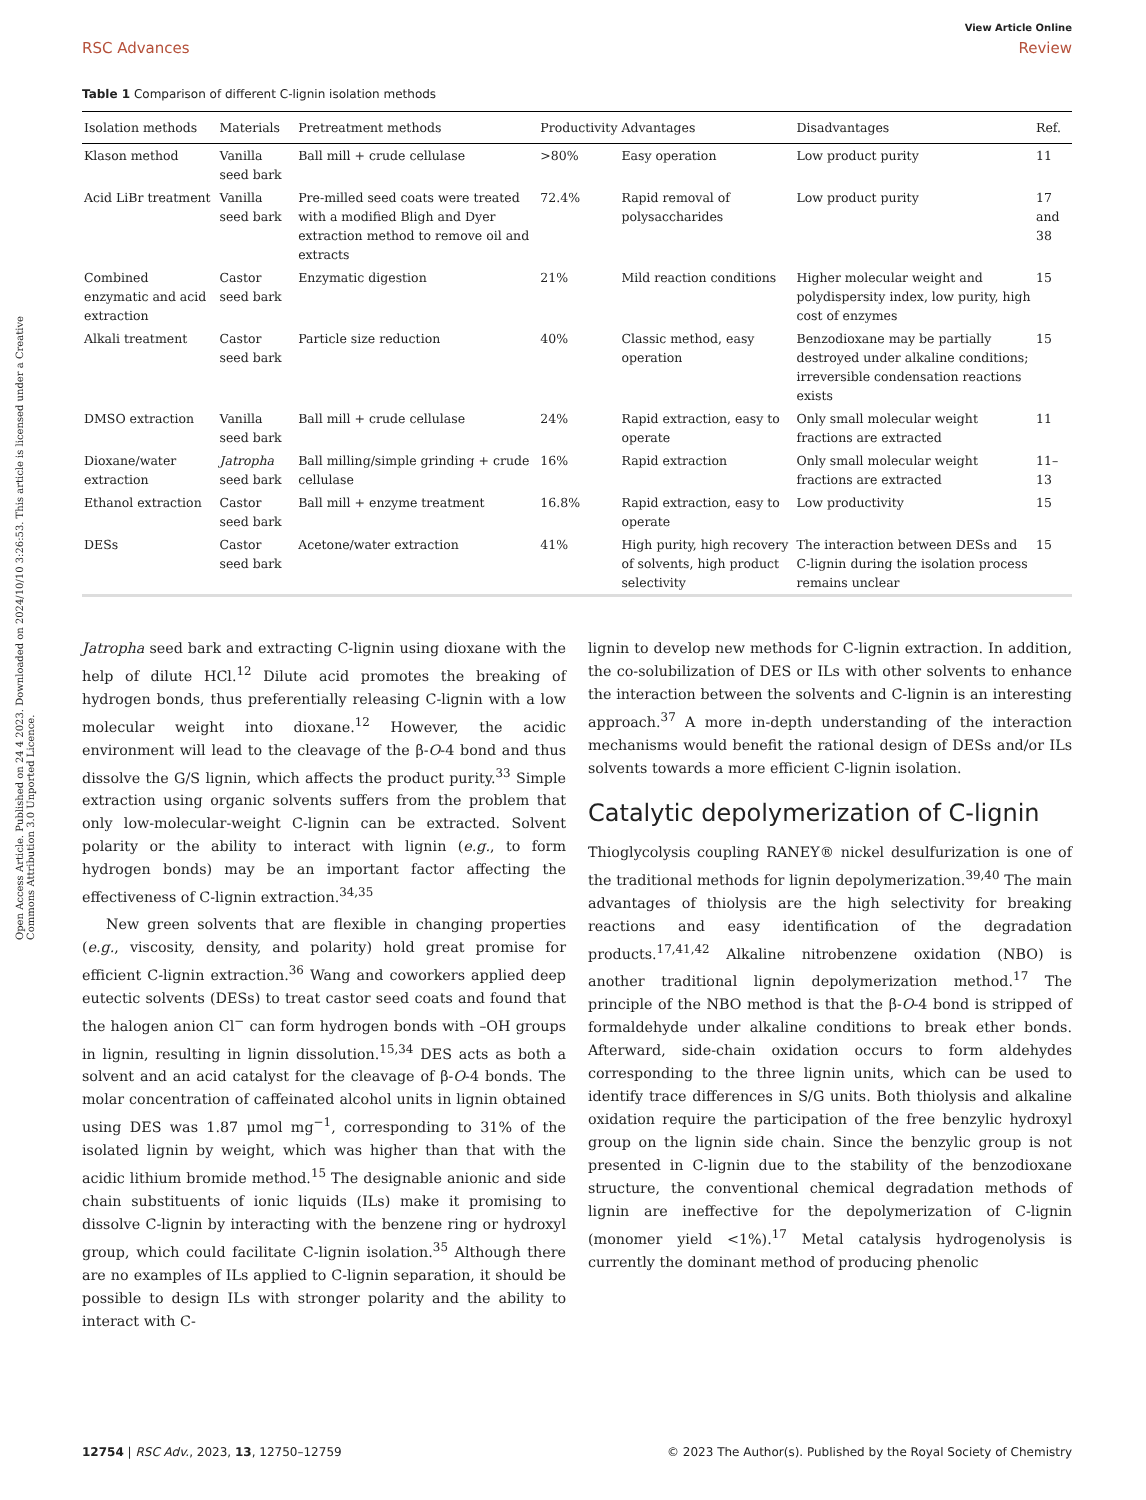Open Access Article. Published on 24 4 2023. Downloaded on 2024/10/10 3:26:53. This article is licensed under a Creative Commons Attribution 3.0 Unported Licence.
View Article Online
RSC Advances Review
Table 1 Comparison of different C-lignin isolation methods
| Isolation methods | Materials | Pretreatment methods | Productivity | Advantages | Disadvantages | Ref. |
| --- | --- | --- | --- | --- | --- | --- |
| Klason method | Vanilla seed bark | Ball mill + crude cellulase | >80% | Easy operation | Low product purity | 11 |
| Acid LiBr treatment | Vanilla seed bark | Pre-milled seed coats were treated with a modified Bligh and Dyer extraction method to remove oil and extracts | 72.4% | Rapid removal of polysaccharides | Low product purity | 17 and 38 |
| Combined enzymatic and acid extraction | Castor seed bark | Enzymatic digestion | 21% | Mild reaction conditions | Higher molecular weight and polydispersity index, low purity, high cost of enzymes | 15 |
| Alkali treatment | Castor seed bark | Particle size reduction | 40% | Classic method, easy operation | Benzodioxane may be partially destroyed under alkaline conditions; irreversible condensation reactions exists | 15 |
| DMSO extraction | Vanilla seed bark | Ball mill + crude cellulase | 24% | Rapid extraction, easy to operate | Only small molecular weight fractions are extracted | 11 |
| Dioxane/water extraction | Jatropha seed bark | Ball milling/simple grinding + crude cellulase | 16% | Rapid extraction | Only small molecular weight fractions are extracted | 11–13 |
| Ethanol extraction | Castor seed bark | Ball mill + enzyme treatment | 16.8% | Rapid extraction, easy to operate | Low productivity | 15 |
| DESs | Castor seed bark | Acetone/water extraction | 41% | High purity, high recovery of solvents, high product selectivity | The interaction between DESs and C-lignin during the isolation process remains unclear | 15 |
Jatropha seed bark and extracting C-lignin using dioxane with the help of dilute HCl.<sup>12</sup> Dilute acid promotes the breaking of hydrogen bonds, thus preferentially releasing C-lignin with a low molecular weight into dioxane.<sup>12</sup> However, the acidic environment will lead to the cleavage of the β-O-4 bond and thus dissolve the G/S lignin, which affects the product purity.<sup>33</sup> Simple extraction using organic solvents suffers from the problem that only low-molecular-weight C-lignin can be extracted. Solvent polarity or the ability to interact with lignin (e.g., to form hydrogen bonds) may be an important factor affecting the effectiveness of C-lignin extraction.<sup>34,35</sup>
New green solvents that are flexible in changing properties (e.g., viscosity, density, and polarity) hold great promise for efficient C-lignin extraction.<sup>36</sup> Wang and coworkers applied deep eutectic solvents (DESs) to treat castor seed coats and found that the halogen anion Cl<sup>−</sup> can form hydrogen bonds with –OH groups in lignin, resulting in lignin dissolution.<sup>15,34</sup> DES acts as both a solvent and an acid catalyst for the cleavage of β-O-4 bonds. The molar concentration of caffeinated alcohol units in lignin obtained using DES was 1.87 μmol mg<sup>−1</sup>, corresponding to 31% of the isolated lignin by weight, which was higher than that with the acidic lithium bromide method.<sup>15</sup> The designable anionic and side chain substituents of ionic liquids (ILs) make it promising to dissolve C-lignin by interacting with the benzene ring or hydroxyl group, which could facilitate C-lignin isolation.<sup>35</sup> Although there are no examples of ILs applied to C-lignin separation, it should be possible to design ILs with stronger polarity and the ability to interact with C-
lignin to develop new methods for C-lignin extraction. In addition, the co-solubilization of DES or ILs with other solvents to enhance the interaction between the solvents and C-lignin is an interesting approach.<sup>37</sup> A more in-depth understanding of the interaction mechanisms would benefit the rational design of DESs and/or ILs solvents towards a more efficient C-lignin isolation.
Catalytic depolymerization of C-lignin
Thioglycolysis coupling RANEY® nickel desulfurization is one of the traditional methods for lignin depolymerization.<sup>39,40</sup> The main advantages of thiolysis are the high selectivity for breaking reactions and easy identification of the degradation products.<sup>17,41,42</sup> Alkaline nitrobenzene oxidation (NBO) is another traditional lignin depolymerization method.<sup>17</sup> The principle of the NBO method is that the β-O-4 bond is stripped of formaldehyde under alkaline conditions to break ether bonds. Afterward, side-chain oxidation occurs to form aldehydes corresponding to the three lignin units, which can be used to identify trace differences in S/G units. Both thiolysis and alkaline oxidation require the participation of the free benzylic hydroxyl group on the lignin side chain. Since the benzylic group is not presented in C-lignin due to the stability of the benzodioxane structure, the conventional chemical degradation methods of lignin are ineffective for the depolymerization of C-lignin (monomer yield <1%).<sup>17</sup> Metal catalysis hydrogenolysis is currently the dominant method of producing phenolic
12754 | RSC Adv., 2023, 13, 12750–12759 © 2023 The Author(s). Published by the Royal Society of Chemistry